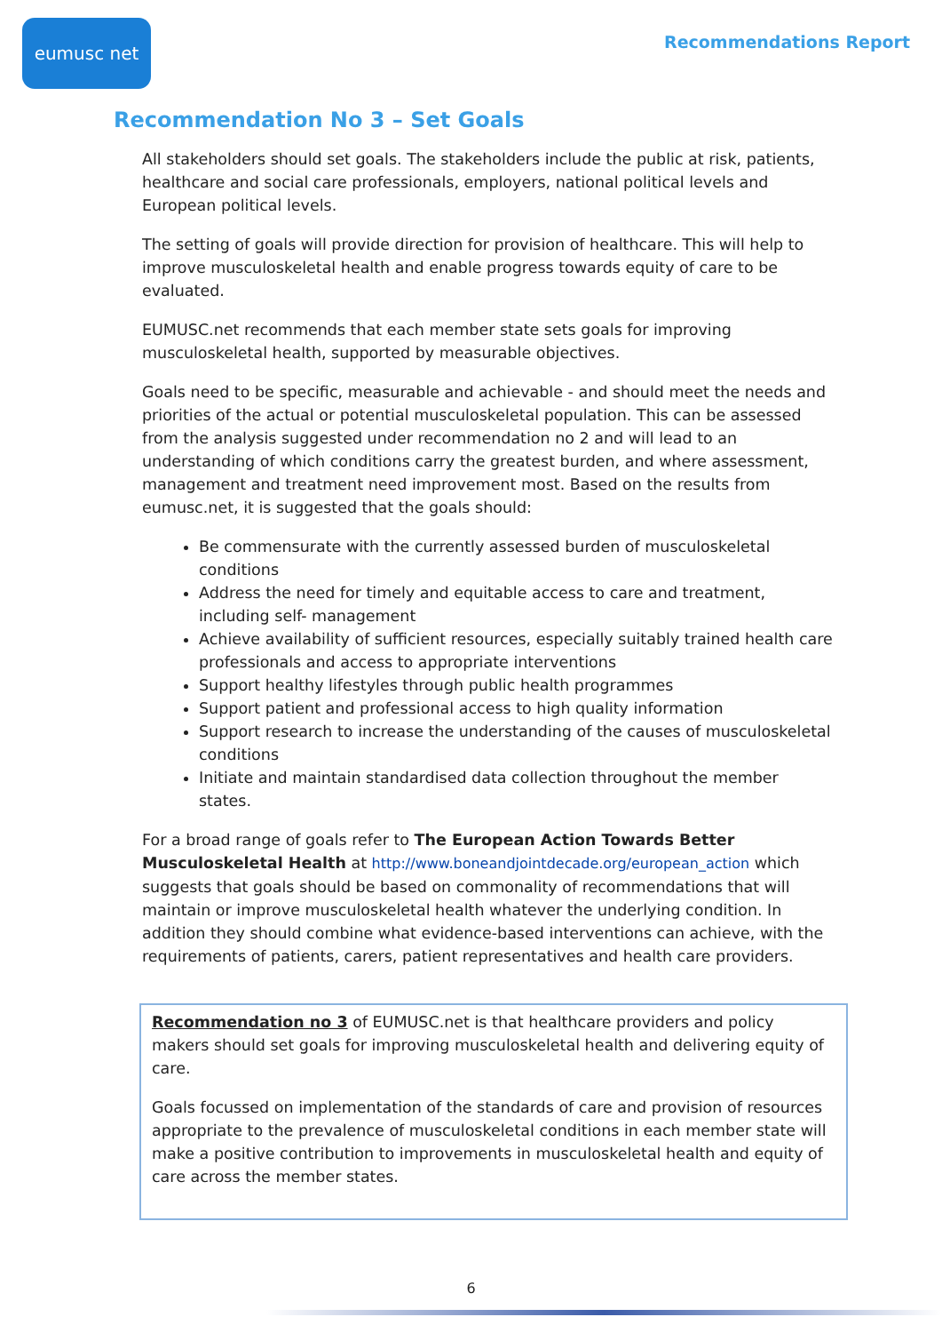eumusc net
Recommendations Report
Recommendation No 3 – Set Goals
All stakeholders should set goals. The stakeholders include the public at risk, patients, healthcare and social care professionals, employers, national political levels and European political levels.
The setting of goals will provide direction for provision of healthcare. This will help to improve musculoskeletal health and enable progress towards equity of care to be evaluated.
EUMUSC.net recommends that each member state sets goals for improving musculoskeletal health, supported by measurable objectives.
Goals need to be specific, measurable and achievable - and should meet the needs and priorities of the actual or potential musculoskeletal population. This can be assessed from the analysis suggested under recommendation no 2 and will lead to an understanding of which conditions carry the greatest burden, and where assessment, management and treatment need improvement most. Based on the results from eumusc.net, it is suggested that the goals should:
Be commensurate with the currently assessed burden of musculoskeletal conditions
Address the need for timely and equitable access to care and treatment, including self- management
Achieve availability of sufficient resources, especially suitably trained health care professionals and access to appropriate interventions
Support healthy lifestyles through public health programmes
Support patient and professional access to high quality information
Support research to increase the understanding of the causes of musculoskeletal conditions
Initiate and maintain standardised data collection throughout the member states.
For a broad range of goals refer to The European Action Towards Better Musculoskeletal Health at http://www.boneandjointdecade.org/european_action which suggests that goals should be based on commonality of recommendations that will maintain or improve musculoskeletal health whatever the underlying condition. In addition they should combine what evidence-based interventions can achieve, with the requirements of patients, carers, patient representatives and health care providers.
Recommendation no 3 of EUMUSC.net is that healthcare providers and policy makers should set goals for improving musculoskeletal health and delivering equity of care.
Goals focussed on implementation of the standards of care and provision of resources appropriate to the prevalence of musculoskeletal conditions in each member state will make a positive contribution to improvements in musculoskeletal health and equity of care across the member states.
6